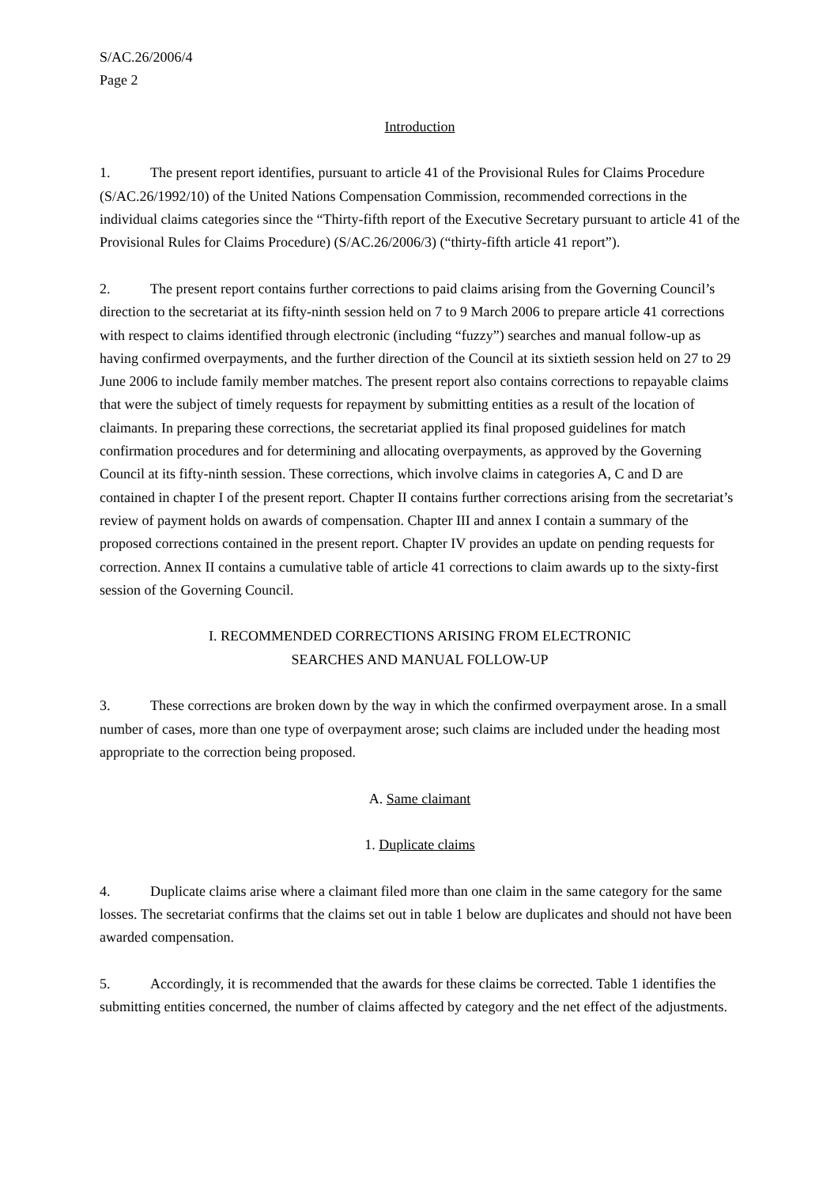S/AC.26/2006/4
Page 2
Introduction
1. The present report identifies, pursuant to article 41 of the Provisional Rules for Claims Procedure (S/AC.26/1992/10) of the United Nations Compensation Commission, recommended corrections in the individual claims categories since the “Thirty-fifth report of the Executive Secretary pursuant to article 41 of the Provisional Rules for Claims Procedure) (S/AC.26/2006/3) (“thirty-fifth article 41 report”).
2. The present report contains further corrections to paid claims arising from the Governing Council’s direction to the secretariat at its fifty-ninth session held on 7 to 9 March 2006 to prepare article 41 corrections with respect to claims identified through electronic (including “fuzzy”) searches and manual follow-up as having confirmed overpayments, and the further direction of the Council at its sixtieth session held on 27 to 29 June 2006 to include family member matches. The present report also contains corrections to repayable claims that were the subject of timely requests for repayment by submitting entities as a result of the location of claimants. In preparing these corrections, the secretariat applied its final proposed guidelines for match confirmation procedures and for determining and allocating overpayments, as approved by the Governing Council at its fifty-ninth session. These corrections, which involve claims in categories A, C and D are contained in chapter I of the present report. Chapter II contains further corrections arising from the secretariat’s review of payment holds on awards of compensation. Chapter III and annex I contain a summary of the proposed corrections contained in the present report. Chapter IV provides an update on pending requests for correction. Annex II contains a cumulative table of article 41 corrections to claim awards up to the sixty-first session of the Governing Council.
I. RECOMMENDED CORRECTIONS ARISING FROM ELECTRONIC
SEARCHES AND MANUAL FOLLOW-UP
3. These corrections are broken down by the way in which the confirmed overpayment arose. In a small number of cases, more than one type of overpayment arose; such claims are included under the heading most appropriate to the correction being proposed.
A. Same claimant
1. Duplicate claims
4. Duplicate claims arise where a claimant filed more than one claim in the same category for the same losses. The secretariat confirms that the claims set out in table 1 below are duplicates and should not have been awarded compensation.
5. Accordingly, it is recommended that the awards for these claims be corrected. Table 1 identifies the submitting entities concerned, the number of claims affected by category and the net effect of the adjustments.